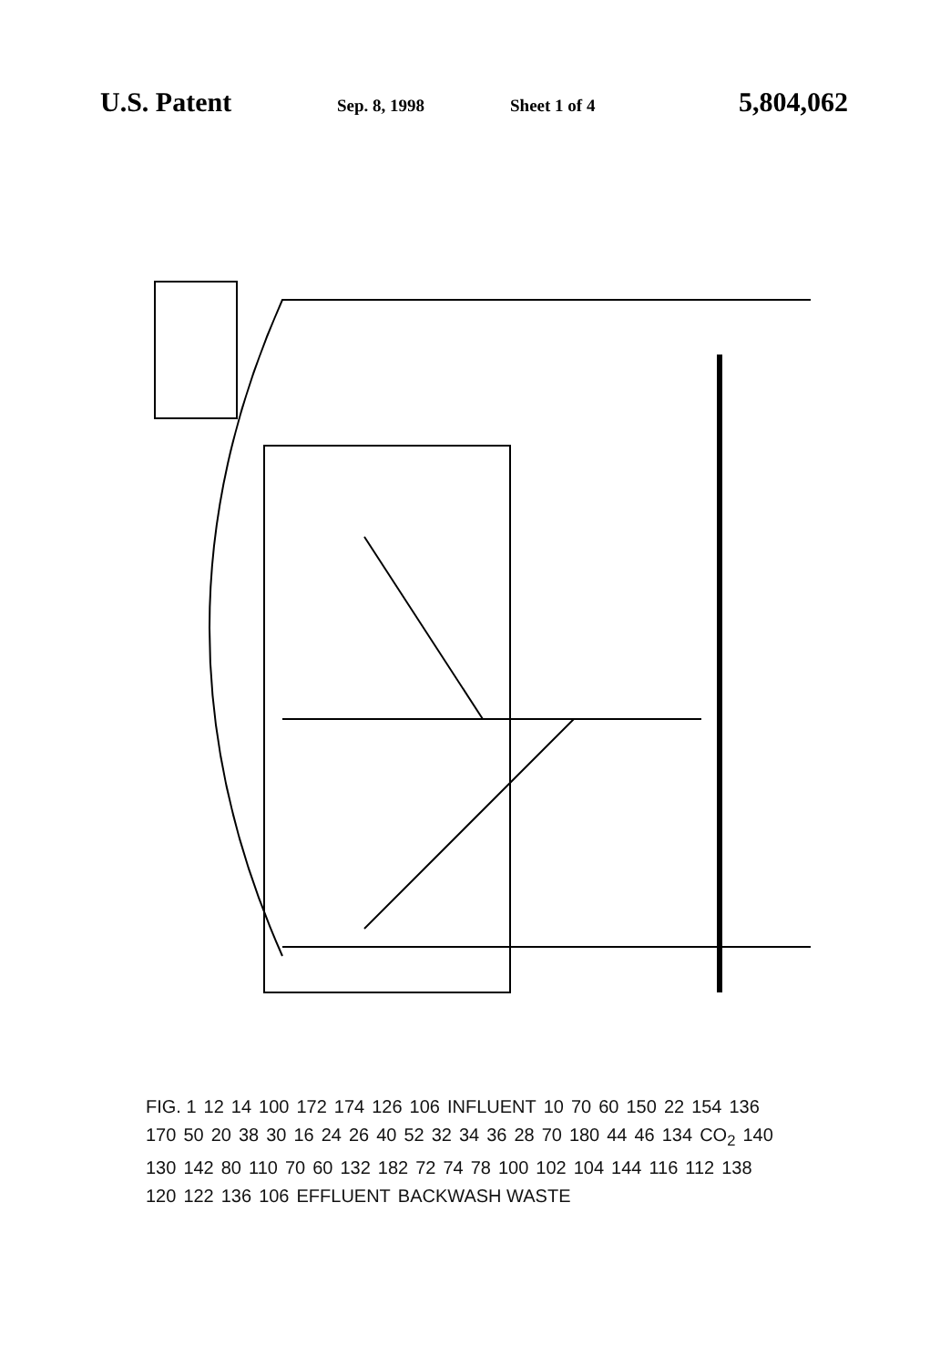U.S. Patent
Sep. 8, 1998 Sheet 1 of 4
5,804,062
FIG. 1 12 14 100 172 174 126 106 INFLUENT 10 70 60 150 22 154 136 170 50 20 38 30 16 24 26 40 52 32 34 36 28 70 180 44 46 134 CO<sub>2</sub> 140 130 142 80 110 70 60 132 182 72 74 78 100 102 104 144 116 112 138 120 122 136 106 EFFLUENT BACKWASH WASTE